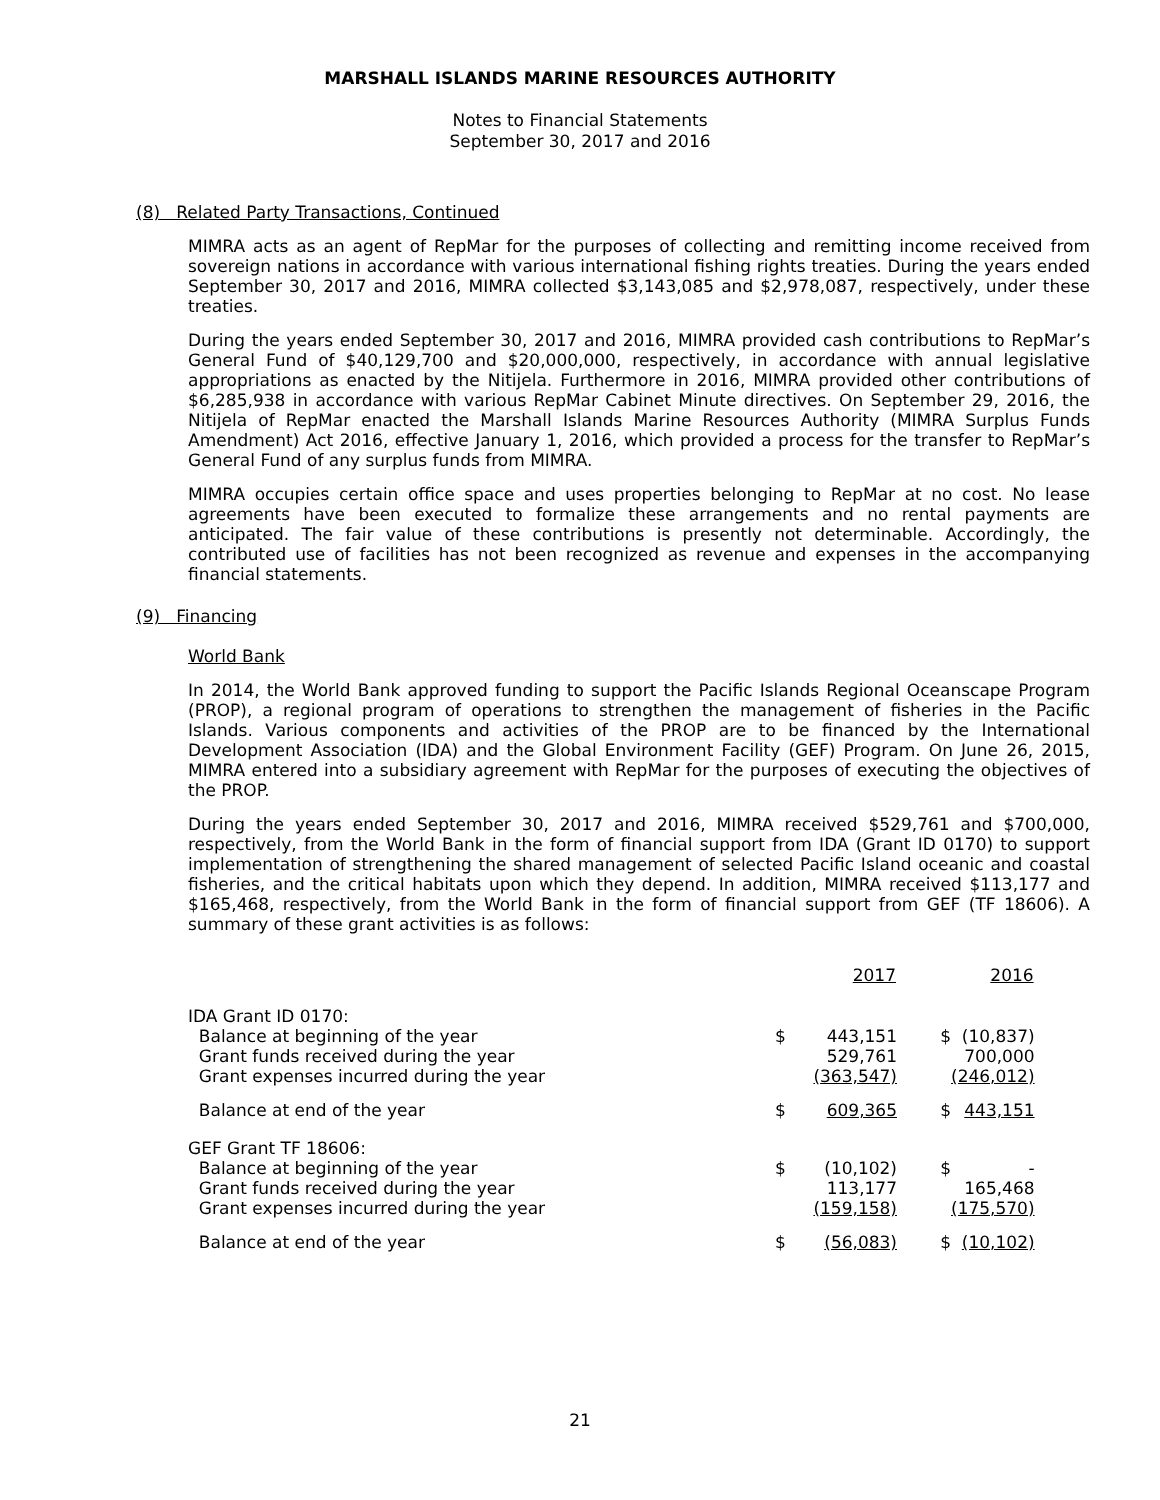MARSHALL ISLANDS MARINE RESOURCES AUTHORITY
Notes to Financial Statements
September 30, 2017 and 2016
(8) Related Party Transactions, Continued
MIMRA acts as an agent of RepMar for the purposes of collecting and remitting income received from sovereign nations in accordance with various international fishing rights treaties. During the years ended September 30, 2017 and 2016, MIMRA collected $3,143,085 and $2,978,087, respectively, under these treaties.
During the years ended September 30, 2017 and 2016, MIMRA provided cash contributions to RepMar’s General Fund of $40,129,700 and $20,000,000, respectively, in accordance with annual legislative appropriations as enacted by the Nitijela. Furthermore in 2016, MIMRA provided other contributions of $6,285,938 in accordance with various RepMar Cabinet Minute directives. On September 29, 2016, the Nitijela of RepMar enacted the Marshall Islands Marine Resources Authority (MIMRA Surplus Funds Amendment) Act 2016, effective January 1, 2016, which provided a process for the transfer to RepMar’s General Fund of any surplus funds from MIMRA.
MIMRA occupies certain office space and uses properties belonging to RepMar at no cost. No lease agreements have been executed to formalize these arrangements and no rental payments are anticipated. The fair value of these contributions is presently not determinable. Accordingly, the contributed use of facilities has not been recognized as revenue and expenses in the accompanying financial statements.
(9) Financing
World Bank
In 2014, the World Bank approved funding to support the Pacific Islands Regional Oceanscape Program (PROP), a regional program of operations to strengthen the management of fisheries in the Pacific Islands. Various components and activities of the PROP are to be financed by the International Development Association (IDA) and the Global Environment Facility (GEF) Program. On June 26, 2015, MIMRA entered into a subsidiary agreement with RepMar for the purposes of executing the objectives of the PROP.
During the years ended September 30, 2017 and 2016, MIMRA received $529,761 and $700,000, respectively, from the World Bank in the form of financial support from IDA (Grant ID 0170) to support implementation of strengthening the shared management of selected Pacific Island oceanic and coastal fisheries, and the critical habitats upon which they depend. In addition, MIMRA received $113,177 and $165,468, respectively, from the World Bank in the form of financial support from GEF (TF 18606). A summary of these grant activities is as follows:
| | | 2017 | | 2016 |
| --- | --- | --- | --- | --- |
| IDA Grant ID 0170: | | | | |
| Balance at beginning of the year | $ | 443,151 | $ | (10,837) |
| Grant funds received during the year | | 529,761 | | 700,000 |
| Grant expenses incurred during the year | | (363,547) | | (246,012) |
| Balance at end of the year | $ | 609,365 | $ | 443,151 |
| GEF Grant TF 18606: | | | | |
| Balance at beginning of the year | $ | (10,102) | $ | - |
| Grant funds received during the year | | 113,177 | | 165,468 |
| Grant expenses incurred during the year | | (159,158) | | (175,570) |
| Balance at end of the year | $ | (56,083) | $ | (10,102) |
21